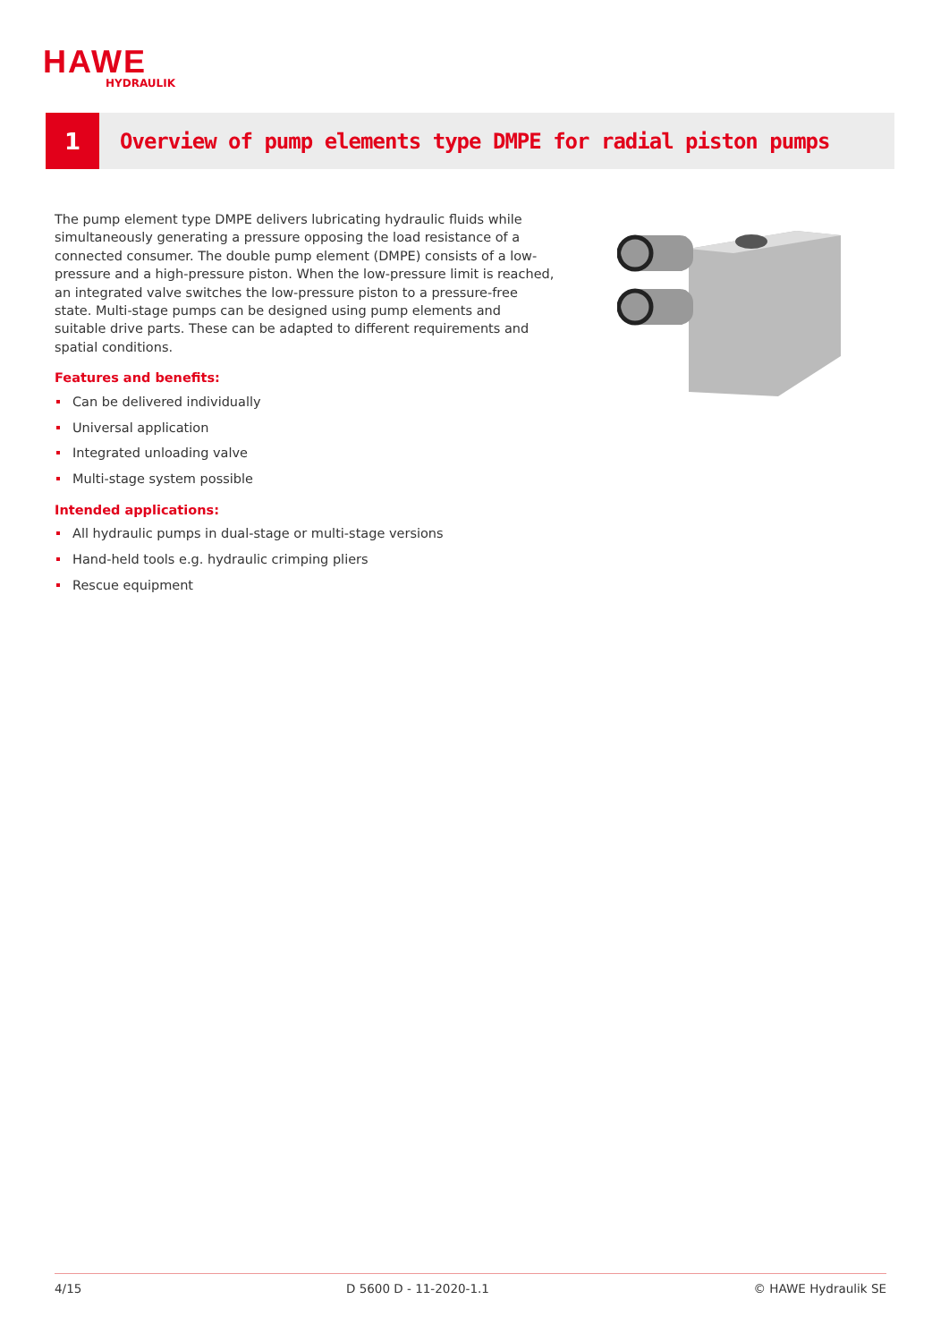HAWE
HYDRAULIK
1
Overview of pump elements type DMPE for radial piston pumps
The pump element type DMPE delivers lubricating hydraulic fluids while simulta­neously generating a pressure opposing the load resistance of a connected consumer. The double pump element (DMPE) consists of a low-pressure and a high-pressure piston. When the low-pressure limit is reached, an integrated valve switches the low-pressure piston to a pressure-free state. Multi-stage pumps can be designed using pump elements and suitable drive parts. These can be adapted to different requirements and spatial conditions.
Features and benefits:
Can be delivered individually
Universal application
Integrated unloading valve
Multi-stage system possible
Intended applications:
All hydraulic pumps in dual-stage or multi-stage versions
Hand-held tools e.g. hydraulic crimping pliers
Rescue equipment
4/15 D 5600 D - 11-2020-1.1 © HAWE Hydraulik SE